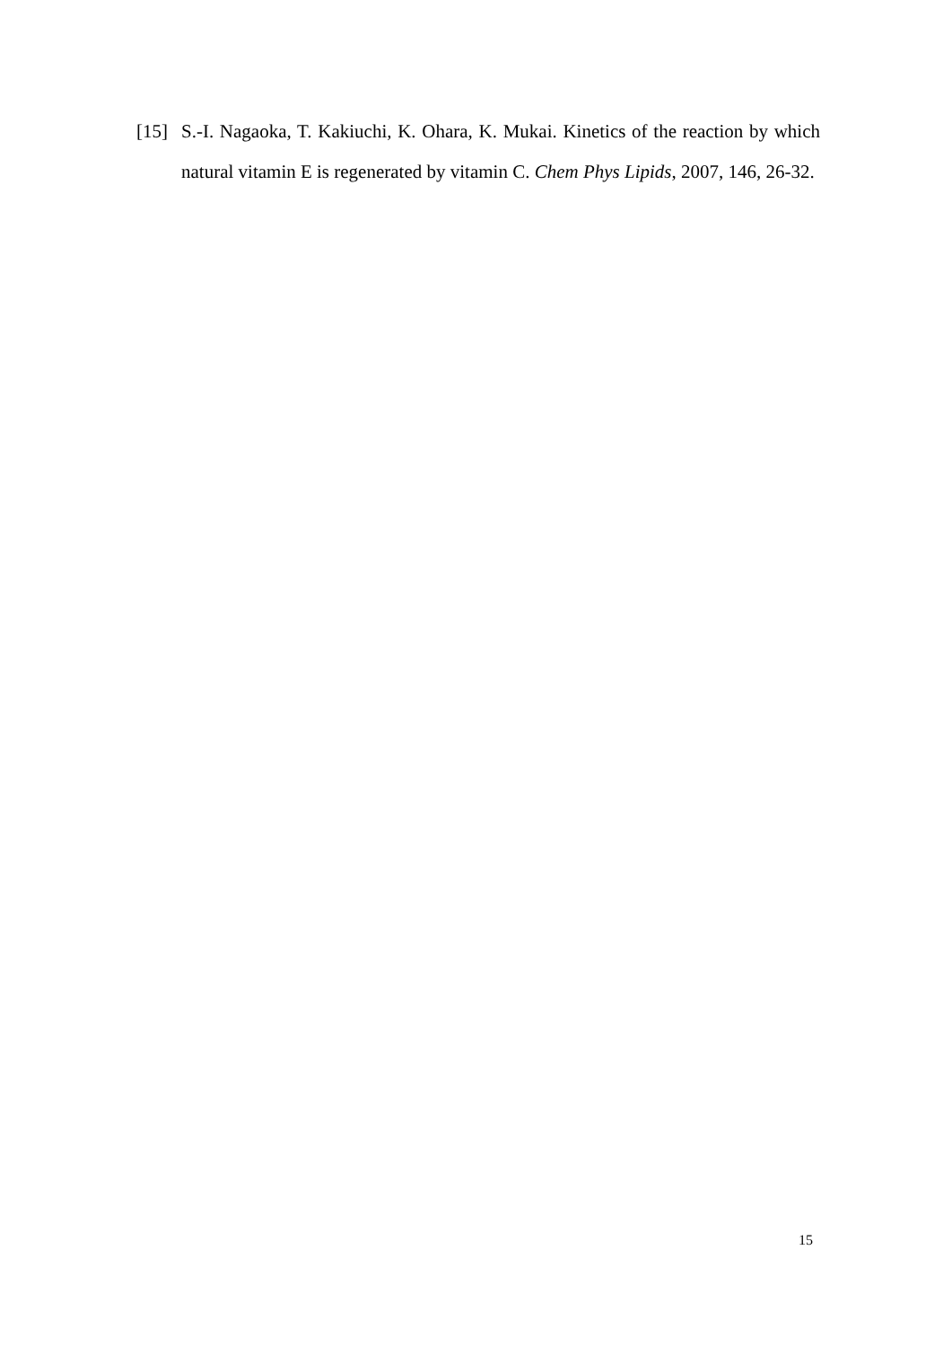[15]
S.-I. Nagaoka, T. Kakiuchi, K. Ohara, K. Mukai. Kinetics of the reaction by which natural vitamin E is regenerated by vitamin C. Chem Phys Lipids, 2007, 146, 26-32.
15